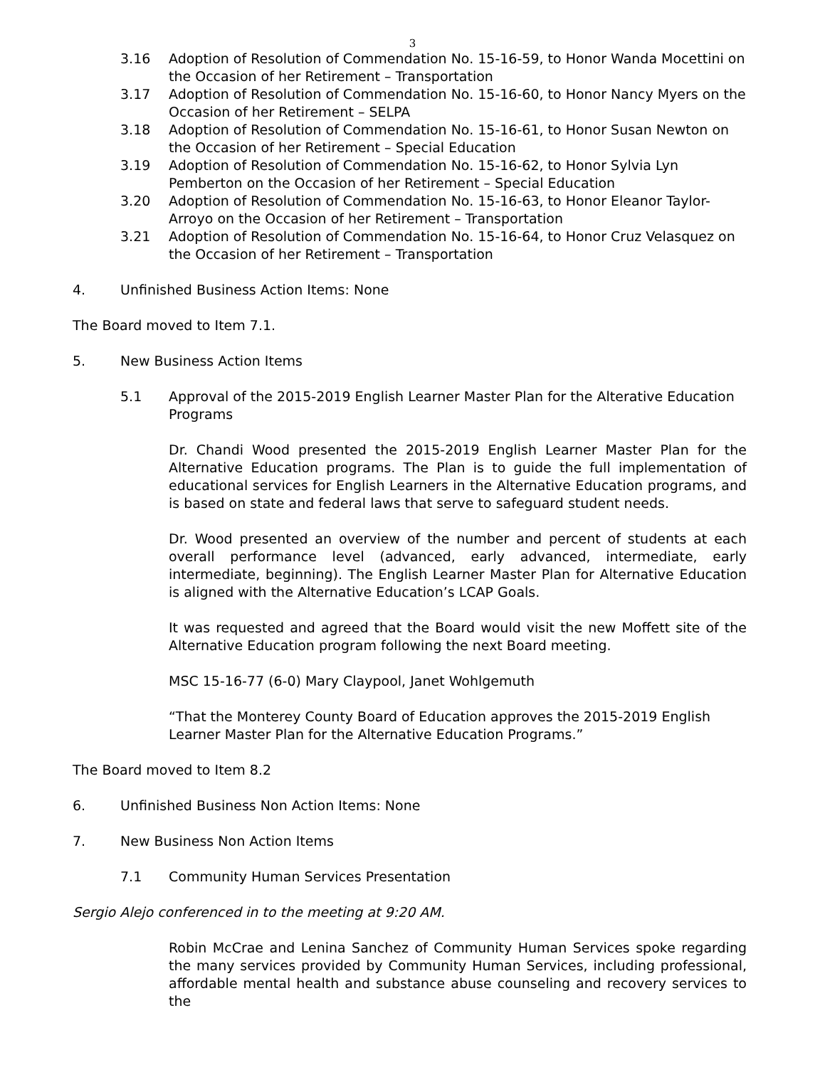3
3.16 Adoption of Resolution of Commendation No. 15-16-59, to Honor Wanda Mocettini on the Occasion of her Retirement – Transportation
3.17 Adoption of Resolution of Commendation No. 15-16-60, to Honor Nancy Myers on the Occasion of her Retirement – SELPA
3.18 Adoption of Resolution of Commendation No. 15-16-61, to Honor Susan Newton on the Occasion of her Retirement – Special Education
3.19 Adoption of Resolution of Commendation No. 15-16-62, to Honor Sylvia Lyn Pemberton on the Occasion of her Retirement – Special Education
3.20 Adoption of Resolution of Commendation No. 15-16-63, to Honor Eleanor Taylor-Arroyo on the Occasion of her Retirement – Transportation
3.21 Adoption of Resolution of Commendation No. 15-16-64, to Honor Cruz Velasquez on the Occasion of her Retirement – Transportation
4. Unfinished Business Action Items: None
The Board moved to Item 7.1.
5. New Business Action Items
5.1 Approval of the 2015-2019 English Learner Master Plan for the Alterative Education Programs
Dr. Chandi Wood presented the 2015-2019 English Learner Master Plan for the Alternative Education programs. The Plan is to guide the full implementation of educational services for English Learners in the Alternative Education programs, and is based on state and federal laws that serve to safeguard student needs.
Dr. Wood presented an overview of the number and percent of students at each overall performance level (advanced, early advanced, intermediate, early intermediate, beginning). The English Learner Master Plan for Alternative Education is aligned with the Alternative Education’s LCAP Goals.
It was requested and agreed that the Board would visit the new Moffett site of the Alternative Education program following the next Board meeting.
MSC 15-16-77 (6-0) Mary Claypool, Janet Wohlgemuth
“That the Monterey County Board of Education approves the 2015-2019 English Learner Master Plan for the Alternative Education Programs.”
The Board moved to Item 8.2
6. Unfinished Business Non Action Items: None
7. New Business Non Action Items
7.1 Community Human Services Presentation
Sergio Alejo conferenced in to the meeting at 9:20 AM.
Robin McCrae and Lenina Sanchez of Community Human Services spoke regarding the many services provided by Community Human Services, including professional, affordable mental health and substance abuse counseling and recovery services to the